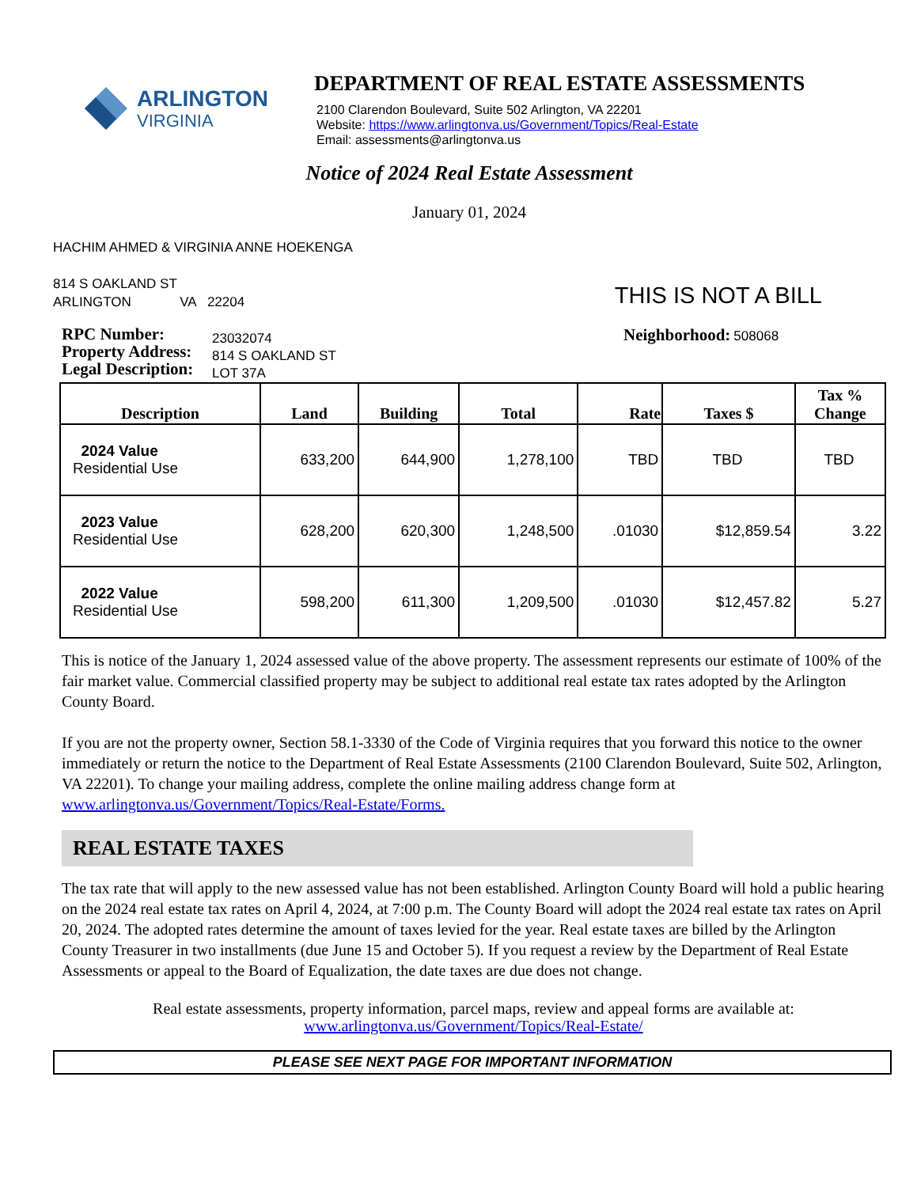ARLINGTON
VIRGINIA
DEPARTMENT OF REAL ESTATE ASSESSMENTS
2100 Clarendon Boulevard, Suite 502 Arlington, VA 22201
Website: https://www.arlingtonva.us/Government/Topics/Real-Estate
Email: assessments@arlingtonva.us
Notice of 2024 Real Estate Assessment
January 01, 2024
HACHIM AHMED & VIRGINIA ANNE HOEKENGA
814 S OAKLAND ST
ARLINGTON VA 22204
THIS IS NOT A BILL
RPC Number:
Property Address:
Legal Description:
23032074
814 S OAKLAND ST
LOT 37A
Neighborhood: 508068
| Description | Land | Building | Total | Rate | Taxes $ | Tax % Change |
| --- | --- | --- | --- | --- | --- | --- |
| 2024 Value Residential Use | 633,200 | 644,900 | 1,278,100 | TBD | TBD | TBD |
| 2023 Value Residential Use | 628,200 | 620,300 | 1,248,500 | .01030 | $12,859.54 | 3.22 |
| 2022 Value Residential Use | 598,200 | 611,300 | 1,209,500 | .01030 | $12,457.82 | 5.27 |
This is notice of the January 1, 2024 assessed value of the above property. The assessment represents our estimate of 100% of the fair market value. Commercial classified property may be subject to additional real estate tax rates adopted by the Arlington County Board.
If you are not the property owner, Section 58.1-3330 of the Code of Virginia requires that you forward this notice to the owner immediately or return the notice to the Department of Real Estate Assessments (2100 Clarendon Boulevard, Suite 502, Arlington, VA 22201). To change your mailing address, complete the online mailing address change form at www.arlingtonva.us/Government/Topics/Real-Estate/Forms.
REAL ESTATE TAXES
The tax rate that will apply to the new assessed value has not been established. Arlington County Board will hold a public hearing on the 2024 real estate tax rates on April 4, 2024, at 7:00 p.m. The County Board will adopt the 2024 real estate tax rates on April 20, 2024. The adopted rates determine the amount of taxes levied for the year. Real estate taxes are billed by the Arlington County Treasurer in two installments (due June 15 and October 5). If you request a review by the Department of Real Estate Assessments or appeal to the Board of Equalization, the date taxes are due does not change.
Real estate assessments, property information, parcel maps, review and appeal forms are available at:
www.arlingtonva.us/Government/Topics/Real-Estate/
PLEASE SEE NEXT PAGE FOR IMPORTANT INFORMATION